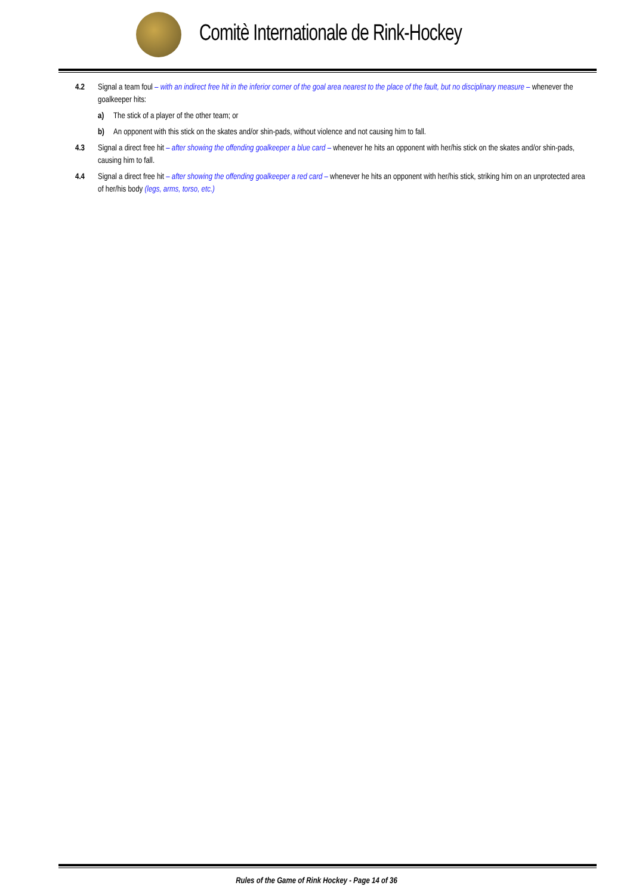Comitè Internationale de Rink-Hockey
4.2 Signal a team foul – with an indirect free hit in the inferior corner of the goal area nearest to the place of the fault, but no disciplinary measure – whenever the goalkeeper hits:
a) The stick of a player of the other team; or
b) An opponent with this stick on the skates and/or shin-pads, without violence and not causing him to fall.
4.3 Signal a direct free hit – after showing the offending goalkeeper a blue card – whenever he hits an opponent with her/his stick on the skates and/or shin-pads, causing him to fall.
4.4 Signal a direct free hit – after showing the offending goalkeeper a red card – whenever he hits an opponent with her/his stick, striking him on an unprotected area of her/his body (legs, arms, torso, etc.)
Rules of the Game of Rink Hockey - Page 14 of 36